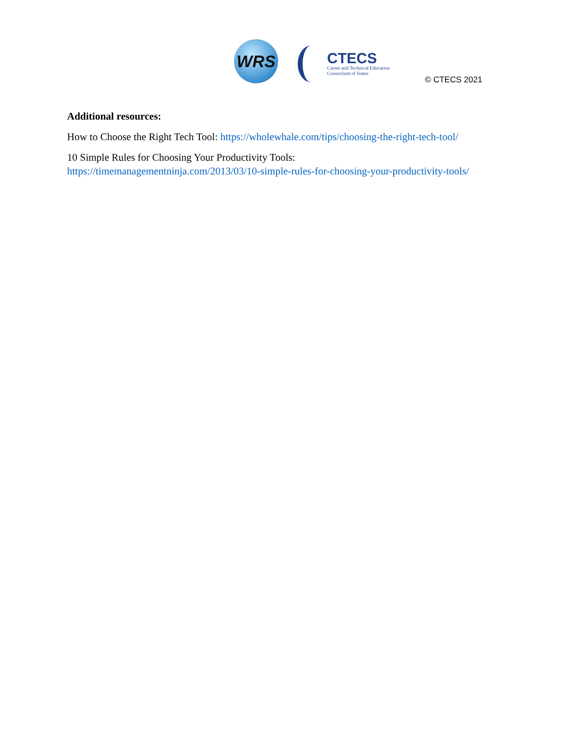WRS
CTECS
Career and Technical Education
Consortium of States
© CTECS 2021
Additional resources:
How to Choose the Right Tech Tool: https://wholewhale.com/tips/choosing-the-right-tech-tool/
10 Simple Rules for Choosing Your Productivity Tools:
https://timemanagementninja.com/2013/03/10-simple-rules-for-choosing-your-productivity-tools/